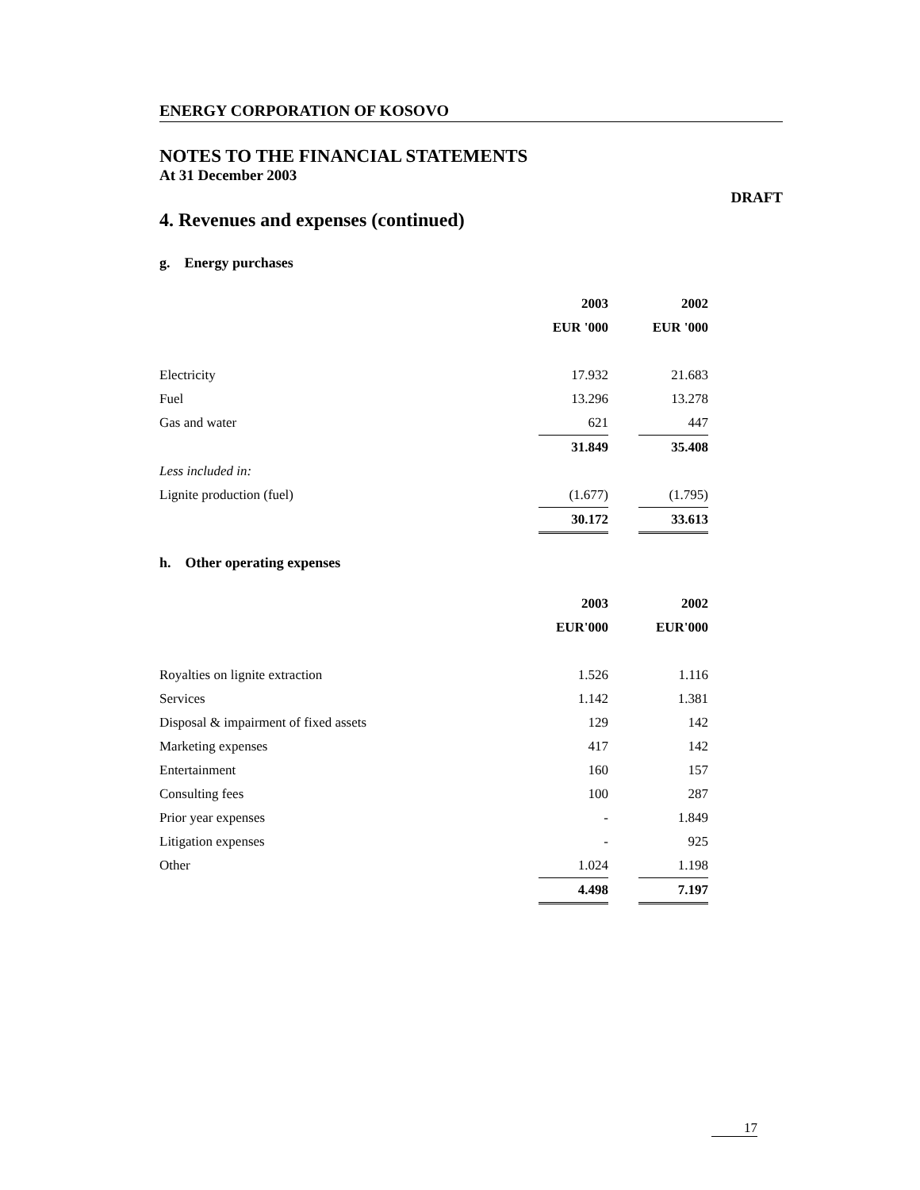ENERGY CORPORATION OF KOSOVO
NOTES TO THE FINANCIAL STATEMENTS
At 31 December 2003
DRAFT
4. Revenues and expenses (continued)
g. Energy purchases
| | 2003 | | 2002 |
| | EUR '000 | | EUR '000 |
| Electricity | 17.932 | | 21.683 |
| Fuel | 13.296 | | 13.278 |
| Gas and water | 621 | | 447 |
| | 31.849 | | 35.408 |
| Less included in: | | | |
| Lignite production (fuel) | (1.677) | | (1.795) |
| | 30.172 | | 33.613 |
h. Other operating expenses
| | 2003 | | 2002 |
| | EUR'000 | | EUR'000 |
| Royalties on lignite extraction | 1.526 | | 1.116 |
| Services | 1.142 | | 1.381 |
| Disposal & impairment of fixed assets | 129 | | 142 |
| Marketing expenses | 417 | | 142 |
| Entertainment | 160 | | 157 |
| Consulting fees | 100 | | 287 |
| Prior year expenses | - | | 1.849 |
| Litigation expenses | - | | 925 |
| Other | 1.024 | | 1.198 |
| | 4.498 | | 7.197 |
17